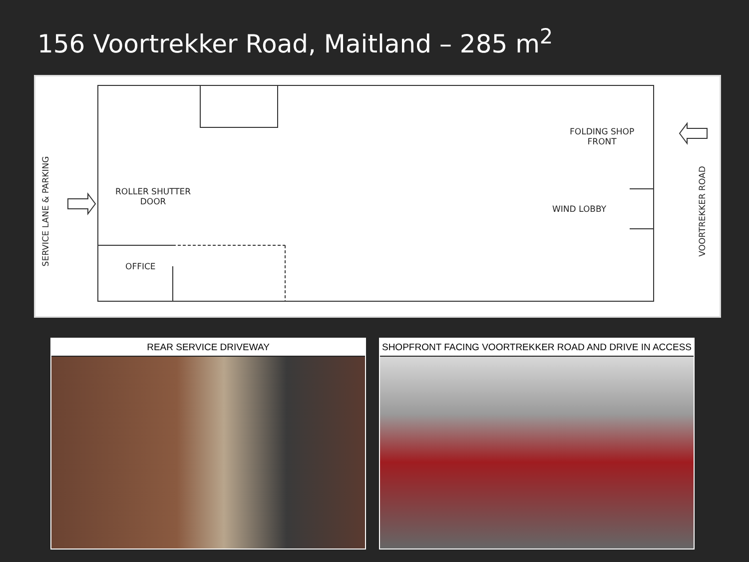156 Voortrekker Road, Maitland – 285 m<sup>2</sup>
FOLDING SHOP
FRONT
ROLLER SHUTTER
DOOR
WIND LOBBY
OFFICE
SERVICE LANE & PARKING VOORTREKKER ROAD
REAR SERVICE DRIVEWAY SHOPFRONT FACING VOORTREKKER ROAD AND DRIVE IN ACCESS